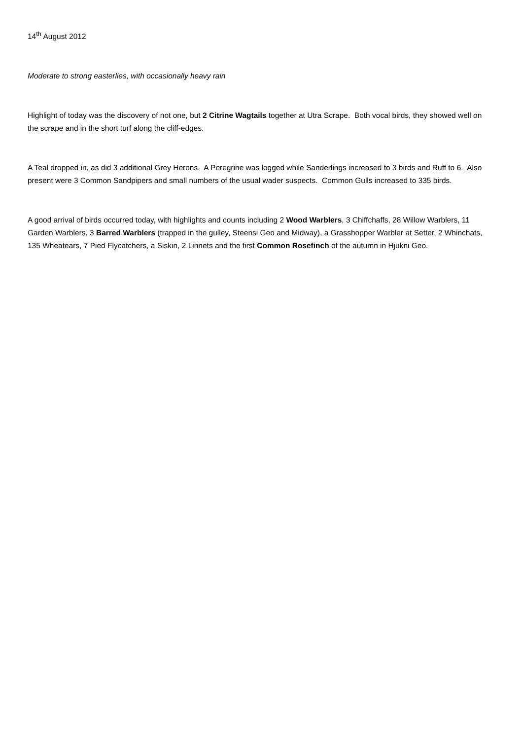14<sup>th</sup> August 2012
Moderate to strong easterlies, with occasionally heavy rain
Highlight of today was the discovery of not one, but 2 Citrine Wagtails together at Utra Scrape. Both vocal birds, they showed well on the scrape and in the short turf along the cliff-edges.
A Teal dropped in, as did 3 additional Grey Herons. A Peregrine was logged while Sanderlings increased to 3 birds and Ruff to 6. Also present were 3 Common Sandpipers and small numbers of the usual wader suspects. Common Gulls increased to 335 birds.
A good arrival of birds occurred today, with highlights and counts including 2 Wood Warblers, 3 Chiffchaffs, 28 Willow Warblers, 11 Garden Warblers, 3 Barred Warblers (trapped in the gulley, Steensi Geo and Midway), a Grasshopper Warbler at Setter, 2 Whinchats, 135 Wheatears, 7 Pied Flycatchers, a Siskin, 2 Linnets and the first Common Rosefinch of the autumn in Hjukni Geo.